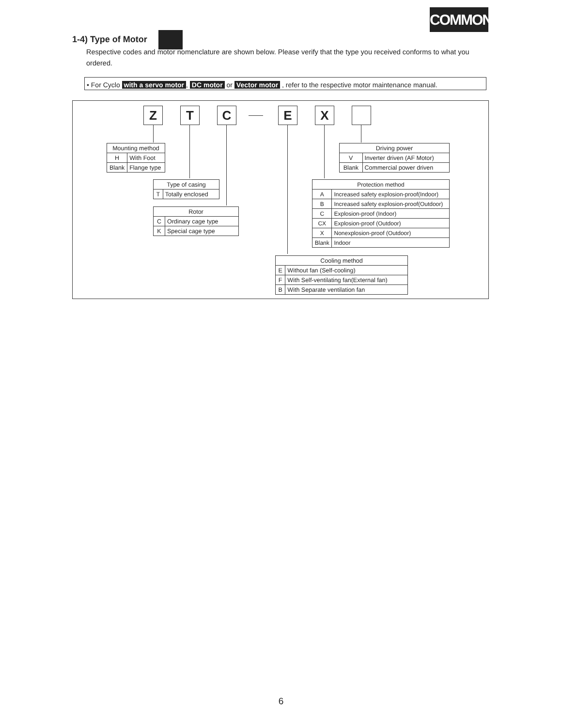COMMON
1-4) Type of Motor
Respective codes and motor nomenclature are shown below. Please verify that the type you received conforms to what you ordered.
• For Cyclo with a servo motor, DC motor or Vector motor , refer to the respective motor maintenance manual.
Z T C E X
| Mounting method | |
| --- | --- |
| H | With Foot |
| Blank | Flange type |
| Type of casing | |
| --- | --- |
| T | Totally enclosed |
| Rotor | |
| --- | --- |
| C | Ordinary cage type |
| K | Special cage type |
| Driving power | |
| --- | --- |
| V | Inverter driven (AF Motor) |
| Blank | Commercial power driven |
| Protection method | |
| --- | --- |
| A | Increased safety explosion-proof(Indoor) |
| B | Increased safety explosion-proof(Outdoor) |
| C | Explosion-proof (Indoor) |
| CX | Explosion-proof (Outdoor) |
| X | Nonexplosion-proof (Outdoor) |
| Blank | Indoor |
| Cooling method | |
| --- | --- |
| E | Without fan (Self-cooling) |
| F | With Self-ventilating fan(External fan) |
| B | With Separate ventilation fan |
6